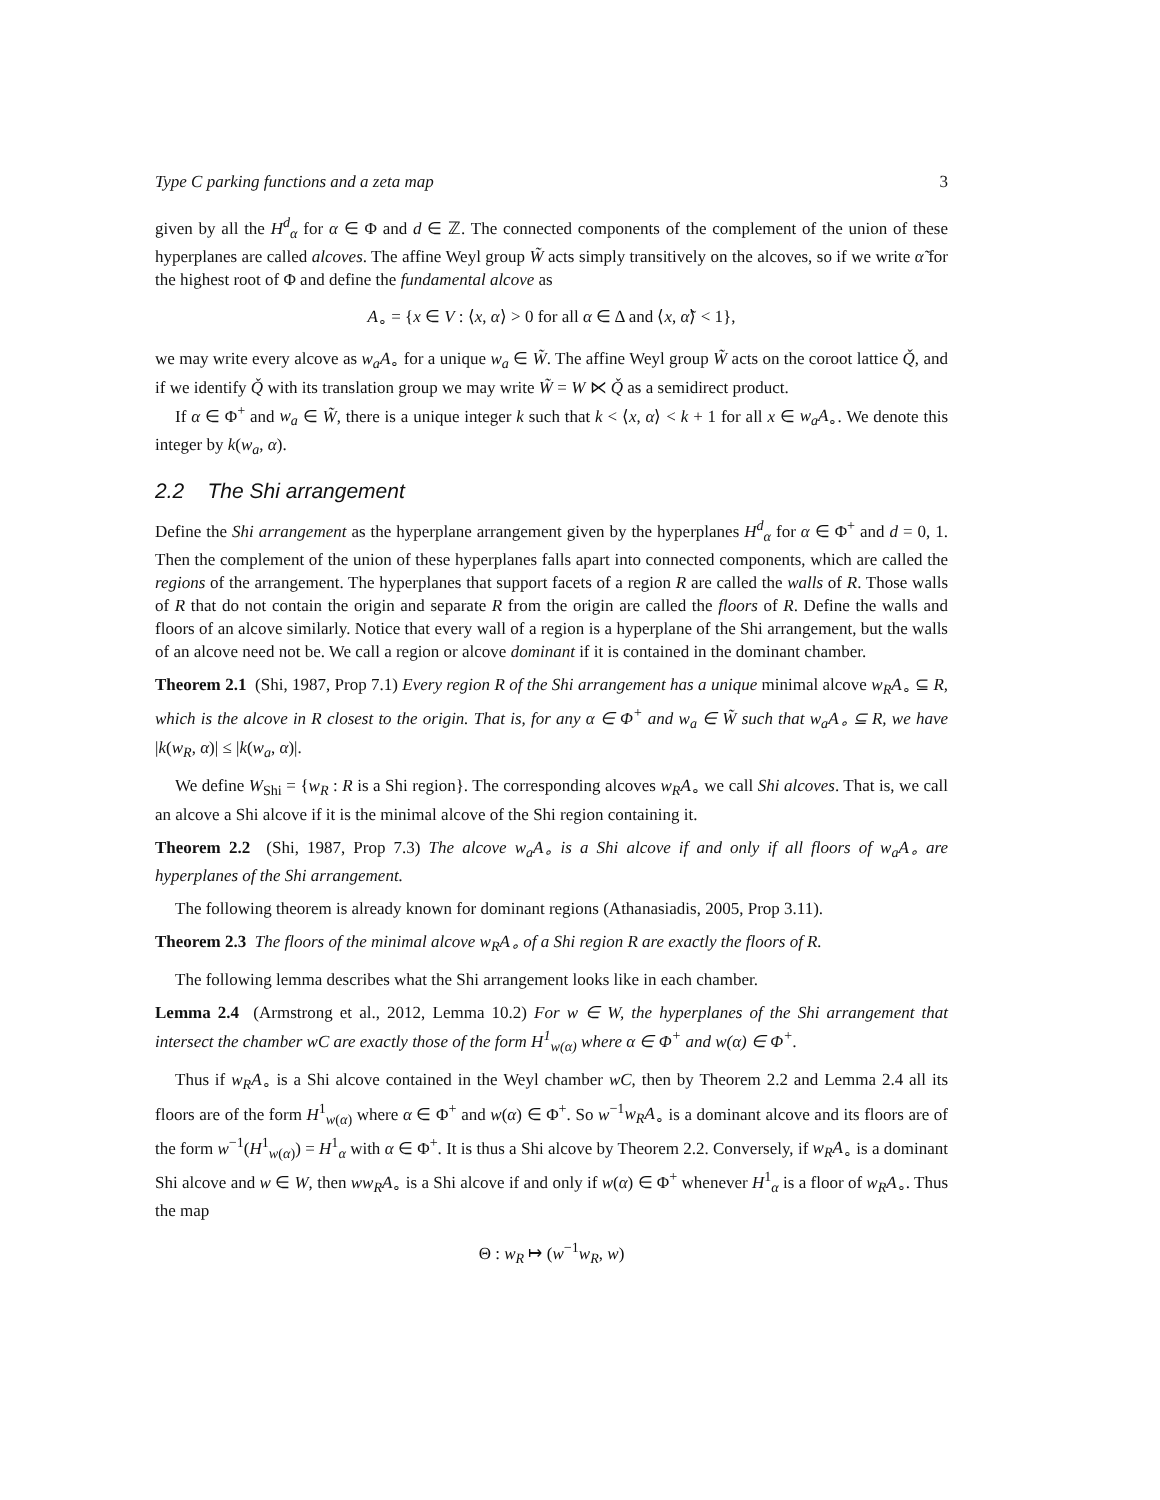Type C parking functions and a zeta map 3
given by all the H<sup>d</sup><sub>α</sub> for α ∈ Φ and d ∈ ℤ. The connected components of the complement of the union of these hyperplanes are called alcoves. The affine Weyl group W̃ acts simply transitively on the alcoves, so if we write α̃ for the highest root of Φ and define the fundamental alcove as
A<sub>∘</sub> = {x ∈ V : ⟨x, α⟩ > 0 for all α ∈ Δ and ⟨x, α̃⟩ < 1},
we may write every alcove as w<sub>a</sub>A<sub>∘</sub> for a unique w<sub>a</sub> ∈ W̃. The affine Weyl group W̃ acts on the coroot lattice Q̌, and if we identify Q̌ with its translation group we may write W̃ = W ⋉ Q̌ as a semidirect product.
If α ∈ Φ<sup>+</sup> and w<sub>a</sub> ∈ W̃, there is a unique integer k such that k < ⟨x, α⟩ < k + 1 for all x ∈ w<sub>a</sub>A<sub>∘</sub>. We denote this integer by k(w<sub>a</sub>, α).
2.2 The Shi arrangement
Define the Shi arrangement as the hyperplane arrangement given by the hyperplanes H<sup>d</sup><sub>α</sub> for α ∈ Φ<sup>+</sup> and d = 0, 1. Then the complement of the union of these hyperplanes falls apart into connected components, which are called the regions of the arrangement. The hyperplanes that support facets of a region R are called the walls of R. Those walls of R that do not contain the origin and separate R from the origin are called the floors of R. Define the walls and floors of an alcove similarly. Notice that every wall of a region is a hyperplane of the Shi arrangement, but the walls of an alcove need not be. We call a region or alcove dominant if it is contained in the dominant chamber.
Theorem 2.1 (Shi, 1987, Prop 7.1) Every region R of the Shi arrangement has a unique minimal alcove w<sub>R</sub>A<sub>∘</sub> ⊆ R, which is the alcove in R closest to the origin. That is, for any α ∈ Φ<sup>+</sup> and w<sub>a</sub> ∈ W̃ such that w<sub>a</sub>A<sub>∘</sub> ⊆ R, we have |k(w<sub>R</sub>, α)| ≤ |k(w<sub>a</sub>, α)|.
We define W<sub>Shi</sub> = {w<sub>R</sub> : R is a Shi region}. The corresponding alcoves w<sub>R</sub>A<sub>∘</sub> we call Shi alcoves. That is, we call an alcove a Shi alcove if it is the minimal alcove of the Shi region containing it.
Theorem 2.2 (Shi, 1987, Prop 7.3) The alcove w<sub>a</sub>A<sub>∘</sub> is a Shi alcove if and only if all floors of w<sub>a</sub>A<sub>∘</sub> are hyperplanes of the Shi arrangement.
The following theorem is already known for dominant regions (Athanasiadis, 2005, Prop 3.11).
Theorem 2.3 The floors of the minimal alcove w<sub>R</sub>A<sub>∘</sub> of a Shi region R are exactly the floors of R.
The following lemma describes what the Shi arrangement looks like in each chamber.
Lemma 2.4 (Armstrong et al., 2012, Lemma 10.2) For w ∈ W, the hyperplanes of the Shi arrangement that intersect the chamber wC are exactly those of the form H<sup>1</sup><sub>w(α)</sub> where α ∈ Φ<sup>+</sup> and w(α) ∈ Φ<sup>+</sup>.
Thus if w<sub>R</sub>A<sub>∘</sub> is a Shi alcove contained in the Weyl chamber wC, then by Theorem 2.2 and Lemma 2.4 all its floors are of the form H<sup>1</sup><sub>w(α)</sub> where α ∈ Φ<sup>+</sup> and w(α) ∈ Φ<sup>+</sup>. So w<sup>−1</sup>w<sub>R</sub>A<sub>∘</sub> is a dominant alcove and its floors are of the form w<sup>−1</sup>(H<sup>1</sup><sub>w(α)</sub>) = H<sup>1</sup><sub>α</sub> with α ∈ Φ<sup>+</sup>. It is thus a Shi alcove by Theorem 2.2. Conversely, if w<sub>R</sub>A<sub>∘</sub> is a dominant Shi alcove and w ∈ W, then ww<sub>R</sub>A<sub>∘</sub> is a Shi alcove if and only if w(α) ∈ Φ<sup>+</sup> whenever H<sup>1</sup><sub>α</sub> is a floor of w<sub>R</sub>A<sub>∘</sub>. Thus the map
Θ : w<sub>R</sub> ↦ (w<sup>−1</sup>w<sub>R</sub>, w)